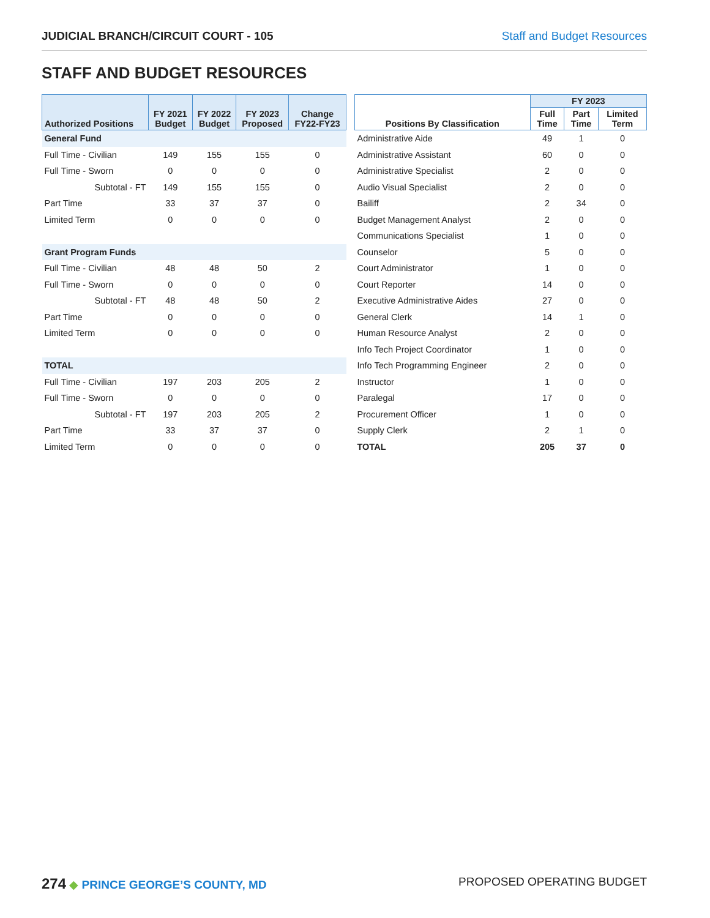JUDICIAL BRANCH/CIRCUIT COURT - 105 Staff and Budget Resources
STAFF AND BUDGET RESOURCES
| Authorized Positions | FY 2021 Budget | FY 2022 Budget | FY 2023 Proposed | Change FY22-FY23 |
| --- | --- | --- | --- | --- |
| General Fund | | | | |
| Full Time - Civilian | 149 | 155 | 155 | 0 |
| Full Time - Sworn | 0 | 0 | 0 | 0 |
| Subtotal - FT | 149 | 155 | 155 | 0 |
| Part Time | 33 | 37 | 37 | 0 |
| Limited Term | 0 | 0 | 0 | 0 |
| Grant Program Funds | | | | |
| Full Time - Civilian | 48 | 48 | 50 | 2 |
| Full Time - Sworn | 0 | 0 | 0 | 0 |
| Subtotal - FT | 48 | 48 | 50 | 2 |
| Part Time | 0 | 0 | 0 | 0 |
| Limited Term | 0 | 0 | 0 | 0 |
| TOTAL | | | | |
| Full Time - Civilian | 197 | 203 | 205 | 2 |
| Full Time - Sworn | 0 | 0 | 0 | 0 |
| Subtotal - FT | 197 | 203 | 205 | 2 |
| Part Time | 33 | 37 | 37 | 0 |
| Limited Term | 0 | 0 | 0 | 0 |
| Positions By Classification | FY 2023 | | |
| --- | --- | --- | --- |
| | Full Time | Part Time | Limited Term |
| Administrative Aide | 49 | 1 | 0 |
| Administrative Assistant | 60 | 0 | 0 |
| Administrative Specialist | 2 | 0 | 0 |
| Audio Visual Specialist | 2 | 0 | 0 |
| Bailiff | 2 | 34 | 0 |
| Budget Management Analyst | 2 | 0 | 0 |
| Communications Specialist | 1 | 0 | 0 |
| Counselor | 5 | 0 | 0 |
| Court Administrator | 1 | 0 | 0 |
| Court Reporter | 14 | 0 | 0 |
| Executive Administrative Aides | 27 | 0 | 0 |
| General Clerk | 14 | 1 | 0 |
| Human Resource Analyst | 2 | 0 | 0 |
| Info Tech Project Coordinator | 1 | 0 | 0 |
| Info Tech Programming Engineer | 2 | 0 | 0 |
| Instructor | 1 | 0 | 0 |
| Paralegal | 17 | 0 | 0 |
| Procurement Officer | 1 | 0 | 0 |
| Supply Clerk | 2 | 1 | 0 |
| TOTAL | 205 | 37 | 0 |
274 ◆ PRINCE GEORGE’S COUNTY, MD
PROPOSED OPERATING BUDGET